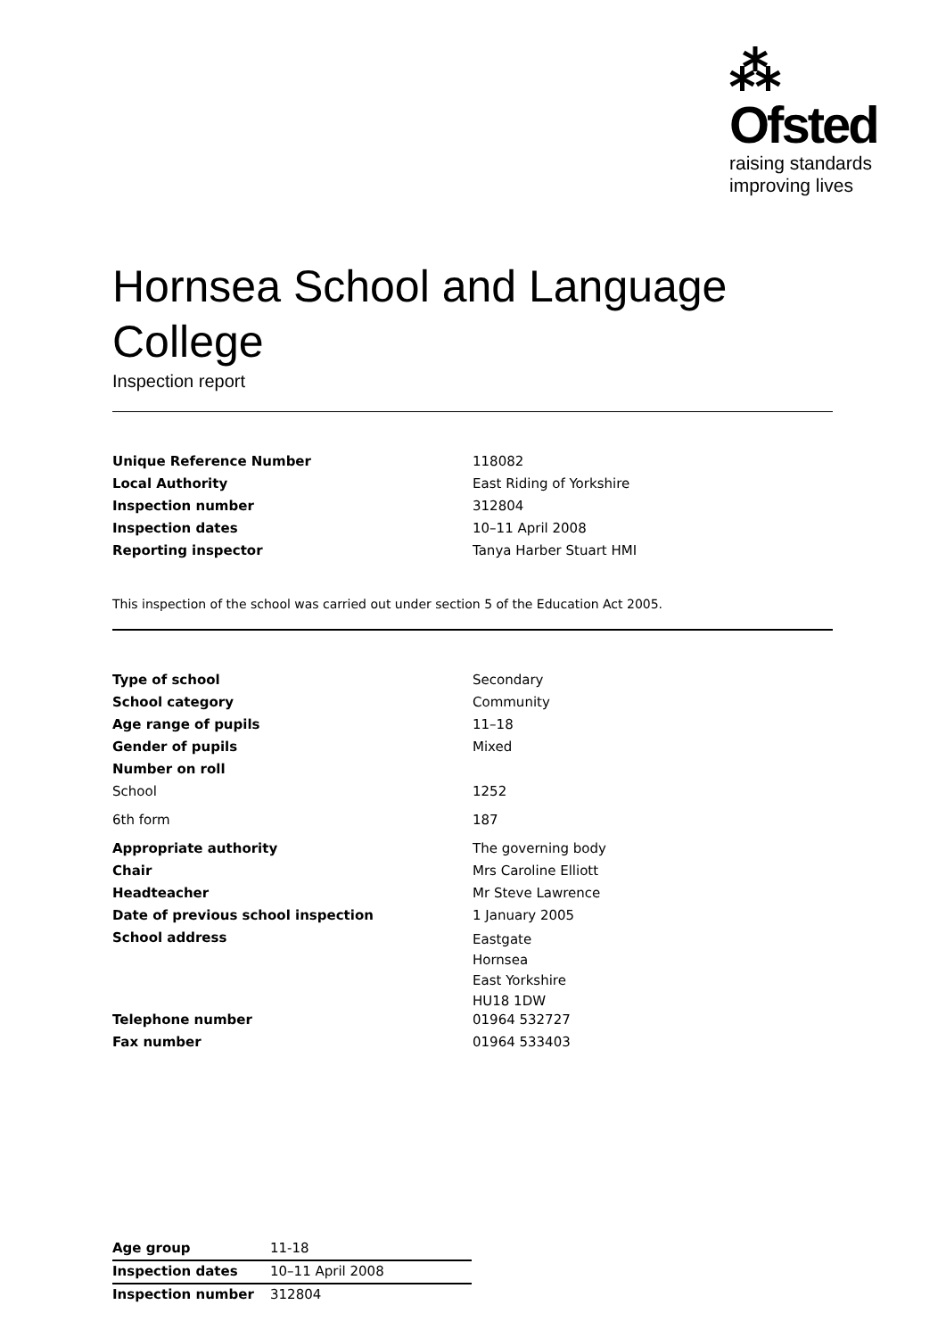⁂ Ofsted
raising standards
improving lives
Hornsea School and Language College
Inspection report
| Unique Reference Number | 118082 |
| Local Authority | East Riding of Yorkshire |
| Inspection number | 312804 |
| Inspection dates | 10–11 April 2008 |
| Reporting inspector | Tanya Harber Stuart HMI |
This inspection of the school was carried out under section 5 of the Education Act 2005.
| Type of school | Secondary |
| School category | Community |
| Age range of pupils | 11–18 |
| Gender of pupils | Mixed |
| Number on roll | |
| School | 1252 |
| 6th form | 187 |
| Appropriate authority | The governing body |
| Chair | Mrs Caroline Elliott |
| Headteacher | Mr Steve Lawrence |
| Date of previous school inspection | 1 January 2005 |
| School address | Eastgate Hornsea East Yorkshire HU18 1DW |
| Telephone number | 01964 532727 |
| Fax number | 01964 533403 |
| Age group | 11-18 |
| Inspection dates | 10–11 April 2008 |
| Inspection number | 312804 |